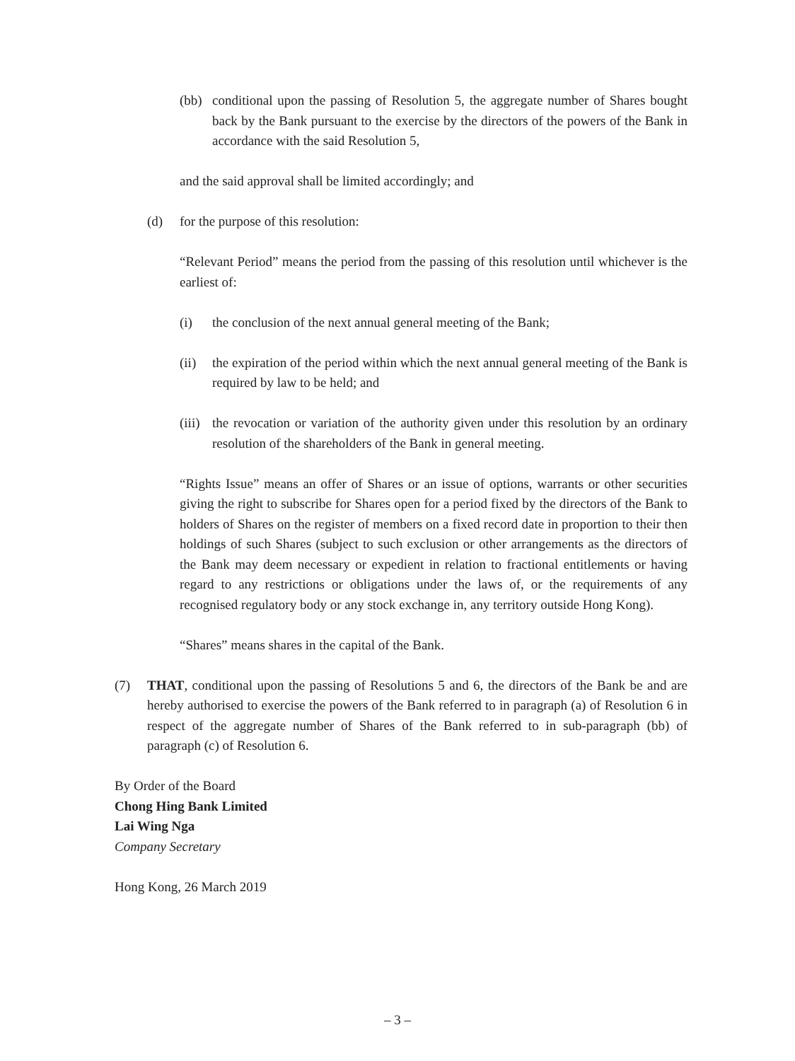(bb) conditional upon the passing of Resolution 5, the aggregate number of Shares bought back by the Bank pursuant to the exercise by the directors of the powers of the Bank in accordance with the said Resolution 5,
and the said approval shall be limited accordingly; and
(d) for the purpose of this resolution:
“Relevant Period” means the period from the passing of this resolution until whichever is the earliest of:
(i) the conclusion of the next annual general meeting of the Bank;
(ii) the expiration of the period within which the next annual general meeting of the Bank is required by law to be held; and
(iii) the revocation or variation of the authority given under this resolution by an ordinary resolution of the shareholders of the Bank in general meeting.
“Rights Issue” means an offer of Shares or an issue of options, warrants or other securities giving the right to subscribe for Shares open for a period fixed by the directors of the Bank to holders of Shares on the register of members on a fixed record date in proportion to their then holdings of such Shares (subject to such exclusion or other arrangements as the directors of the Bank may deem necessary or expedient in relation to fractional entitlements or having regard to any restrictions or obligations under the laws of, or the requirements of any recognised regulatory body or any stock exchange in, any territory outside Hong Kong).
“Shares” means shares in the capital of the Bank.
(7) THAT, conditional upon the passing of Resolutions 5 and 6, the directors of the Bank be and are hereby authorised to exercise the powers of the Bank referred to in paragraph (a) of Resolution 6 in respect of the aggregate number of Shares of the Bank referred to in sub-paragraph (bb) of paragraph (c) of Resolution 6.
By Order of the Board
Chong Hing Bank Limited
Lai Wing Nga
Company Secretary
Hong Kong, 26 March 2019
– 3 –